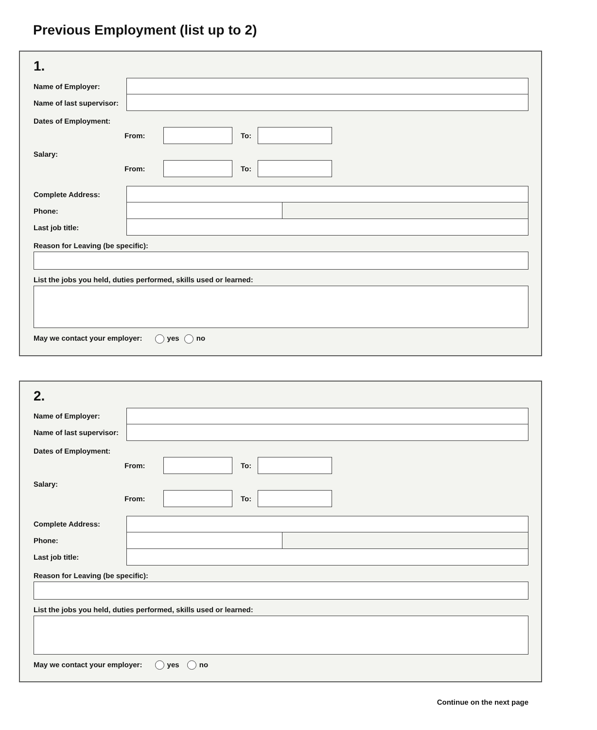Previous Employment (list up to 2)
1.
Name of Employer:
Name of last supervisor:
Dates of Employment:
From: To:
Salary:
From: To:
Complete Address:
Phone:
Last job title:
Reason for Leaving (be specific):
List the jobs you held, duties performed, skills used or learned:
May we contact your employer: yes no
2.
Name of Employer:
Name of last supervisor:
Dates of Employment:
From: To:
Salary:
From: To:
Complete Address:
Phone:
Last job title:
Reason for Leaving (be specific):
List the jobs you held, duties performed, skills used or learned:
May we contact your employer: yes no
Continue on the next page